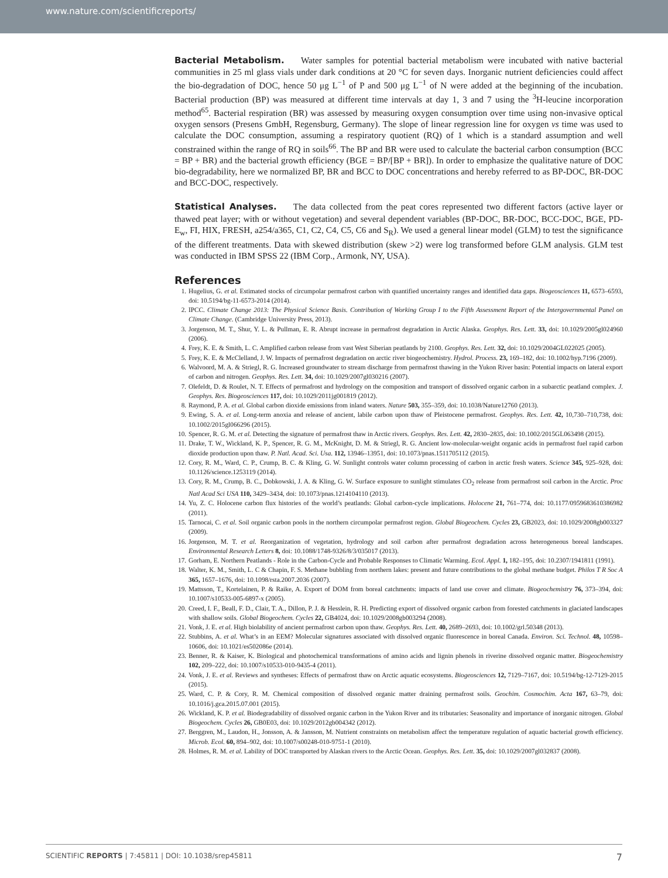www.nature.com/scientificreports/
Bacterial Metabolism. Water samples for potential bacterial metabolism were incubated with native bacterial communities in 25 ml glass vials under dark conditions at 20 °C for seven days. Inorganic nutrient deficiencies could affect the bio-degradation of DOC, hence 50 μg L<sup>−1</sup> of P and 500 μg L<sup>−1</sup> of N were added at the beginning of the incubation. Bacterial production (BP) was measured at different time intervals at day 1, 3 and 7 using the <sup>3</sup>H-leucine incorporation method<sup>65</sup>. Bacterial respiration (BR) was assessed by measuring oxygen consumption over time using non-invasive optical oxygen sensors (Presens GmbH, Regensburg, Germany). The slope of linear regression line for oxygen vs time was used to calculate the DOC consumption, assuming a respiratory quotient (RQ) of 1 which is a standard assumption and well constrained within the range of RQ in soils<sup>66</sup>. The BP and BR were used to calculate the bacterial carbon consumption (BCC = BP + BR) and the bacterial growth efficiency (BGE = BP/[BP + BR]). In order to emphasize the qualitative nature of DOC bio-degradability, here we normalized BP, BR and BCC to DOC concentrations and hereby referred to as BP-DOC, BR-DOC and BCC-DOC, respectively.
Statistical Analyses. The data collected from the peat cores represented two different factors (active layer or thawed peat layer; with or without vegetation) and several dependent variables (BP-DOC, BR-DOC, BCC-DOC, BGE, PD-E<sub>w</sub>, FI, HIX, FRESH, a254/a365, C1, C2, C4, C5, C6 and S<sub>R</sub>). We used a general linear model (GLM) to test the significance of the different treatments. Data with skewed distribution (skew >2) were log transformed before GLM analysis. GLM test was conducted in IBM SPSS 22 (IBM Corp., Armonk, NY, USA).
References
1. Hugelius, G. et al. Estimated stocks of circumpolar permafrost carbon with quantified uncertainty ranges and identified data gaps. Biogeosciences 11, 6573–6593, doi: 10.5194/bg-11-6573-2014 (2014).
2. IPCC. Climate Change 2013: The Physical Science Basis. Contribution of Working Group I to the Fifth Assessment Report of the Intergovernmental Panel on Climate Change. (Cambridge University Press, 2013).
3. Jorgenson, M. T., Shur, Y. L. & Pullman, E. R. Abrupt increase in permafrost degradation in Arctic Alaska. Geophys. Res. Lett. 33, doi: 10.1029/2005gl024960 (2006).
4. Frey, K. E. & Smith, L. C. Amplified carbon release from vast West Siberian peatlands by 2100. Geophys. Res. Lett. 32, doi: 10.1029/2004GL022025 (2005).
5. Frey, K. E. & McClelland, J. W. Impacts of permafrost degradation on arctic river biogeochemistry. Hydrol. Process. 23, 169–182, doi: 10.1002/hyp.7196 (2009).
6. Walvoord, M. A. & Striegl, R. G. Increased groundwater to stream discharge from permafrost thawing in the Yukon River basin: Potential impacts on lateral export of carbon and nitrogen. Geophys. Res. Lett. 34, doi: 10.1029/2007gl030216 (2007).
7. Olefeldt, D. & Roulet, N. T. Effects of permafrost and hydrology on the composition and transport of dissolved organic carbon in a subarctic peatland complex. J. Geophys. Res. Biogeosciences 117, doi: 10.1029/2011jg001819 (2012).
8. Raymond, P. A. et al. Global carbon dioxide emissions from inland waters. Nature 503, 355–359, doi: 10.1038/Nature12760 (2013).
9. Ewing, S. A. et al. Long-term anoxia and release of ancient, labile carbon upon thaw of Pleistocene permafrost. Geophys. Res. Lett. 42, 10,730–710,738, doi: 10.1002/2015gl066296 (2015).
10. Spencer, R. G. M. et al. Detecting the signature of permafrost thaw in Arctic rivers. Geophys. Res. Lett. 42, 2830–2835, doi: 10.1002/2015GL063498 (2015).
11. Drake, T. W., Wickland, K. P., Spencer, R. G. M., McKnight, D. M. & Striegl, R. G. Ancient low-molecular-weight organic acids in permafrost fuel rapid carbon dioxide production upon thaw. P. Natl. Acad. Sci. Usa. 112, 13946–13951, doi: 10.1073/pnas.1511705112 (2015).
12. Cory, R. M., Ward, C. P., Crump, B. C. & Kling, G. W. Sunlight controls water column processing of carbon in arctic fresh waters. Science 345, 925–928, doi: 10.1126/science.1253119 (2014).
13. Cory, R. M., Crump, B. C., Dobkowski, J. A. & Kling, G. W. Surface exposure to sunlight stimulates CO<sub>2</sub> release from permafrost soil carbon in the Arctic. Proc Natl Acad Sci USA 110, 3429–3434, doi: 10.1073/pnas.1214104110 (2013).
14. Yu, Z. C. Holocene carbon flux histories of the world’s peatlands: Global carbon-cycle implications. Holocene 21, 761–774, doi: 10.1177/0959683610386982 (2011).
15. Tarnocai, C. et al. Soil organic carbon pools in the northern circumpolar permafrost region. Global Biogeochem. Cycles 23, GB2023, doi: 10.1029/2008gb003327 (2009).
16. Jorgenson, M. T. et al. Reorganization of vegetation, hydrology and soil carbon after permafrost degradation across heterogeneous boreal landscapes. Environmental Research Letters 8, doi: 10.1088/1748-9326/8/3/035017 (2013).
17. Gorham, E. Northern Peatlands - Role in the Carbon-Cycle and Probable Responses to Climatic Warming. Ecol. Appl. 1, 182–195, doi: 10.2307/1941811 (1991).
18. Walter, K. M., Smith, L. C & Chapin, F. S. Methane bubbling from northern lakes: present and future contributions to the global methane budget. Philos T R Soc A 365, 1657–1676, doi: 10.1098/rsta.2007.2036 (2007).
19. Mattsson, T., Kortelainen, P. & Raike, A. Export of DOM from boreal catchments: impacts of land use cover and climate. Biogeochemistry 76, 373–394, doi: 10.1007/s10533-005-6897-x (2005).
20. Creed, I. F., Beall, F. D., Clair, T. A., Dillon, P. J. & Hesslein, R. H. Predicting export of dissolved organic carbon from forested catchments in glaciated landscapes with shallow soils. Global Biogeochem. Cycles 22, GB4024, doi: 10.1029/2008gb003294 (2008).
21. Vonk, J. E. et al. High biolability of ancient permafrost carbon upon thaw. Geophys. Res. Lett. 40, 2689–2693, doi: 10.1002/grl.50348 (2013).
22. Stubbins, A. et al. What’s in an EEM? Molecular signatures associated with dissolved organic fluorescence in boreal Canada. Environ. Sci. Technol. 48, 10598–10606, doi: 10.1021/es502086e (2014).
23. Benner, R. & Kaiser, K. Biological and photochemical transformations of amino acids and lignin phenols in riverine dissolved organic matter. Biogeochemistry 102, 209–222, doi: 10.1007/s10533-010-9435-4 (2011).
24. Vonk, J. E. et al. Reviews and syntheses: Effects of permafrost thaw on Arctic aquatic ecosystems. Biogeosciences 12, 7129–7167, doi: 10.5194/bg-12-7129-2015 (2015).
25. Ward, C. P. & Cory, R. M. Chemical composition of dissolved organic matter draining permafrost soils. Geochim. Cosmochim. Acta 167, 63–79, doi: 10.1016/j.gca.2015.07.001 (2015).
26. Wickland, K. P. et al. Biodegradability of dissolved organic carbon in the Yukon River and its tributaries: Seasonality and importance of inorganic nitrogen. Global Biogeochem. Cycles 26, GB0E03, doi: 10.1029/2012gb004342 (2012).
27. Berggren, M., Laudon, H., Jonsson, A. & Jansson, M. Nutrient constraints on metabolism affect the temperature regulation of aquatic bacterial growth efficiency. Microb. Ecol. 60, 894–902, doi: 10.1007/s00248-010-9751-1 (2010).
28. Holmes, R. M. et al. Lability of DOC transported by Alaskan rivers to the Arctic Ocean. Geophys. Res. Lett. 35, doi: 10.1029/2007gl032837 (2008).
SCIENTIFIC REPORTS | 7:45811 | DOI: 10.1038/srep45811 7